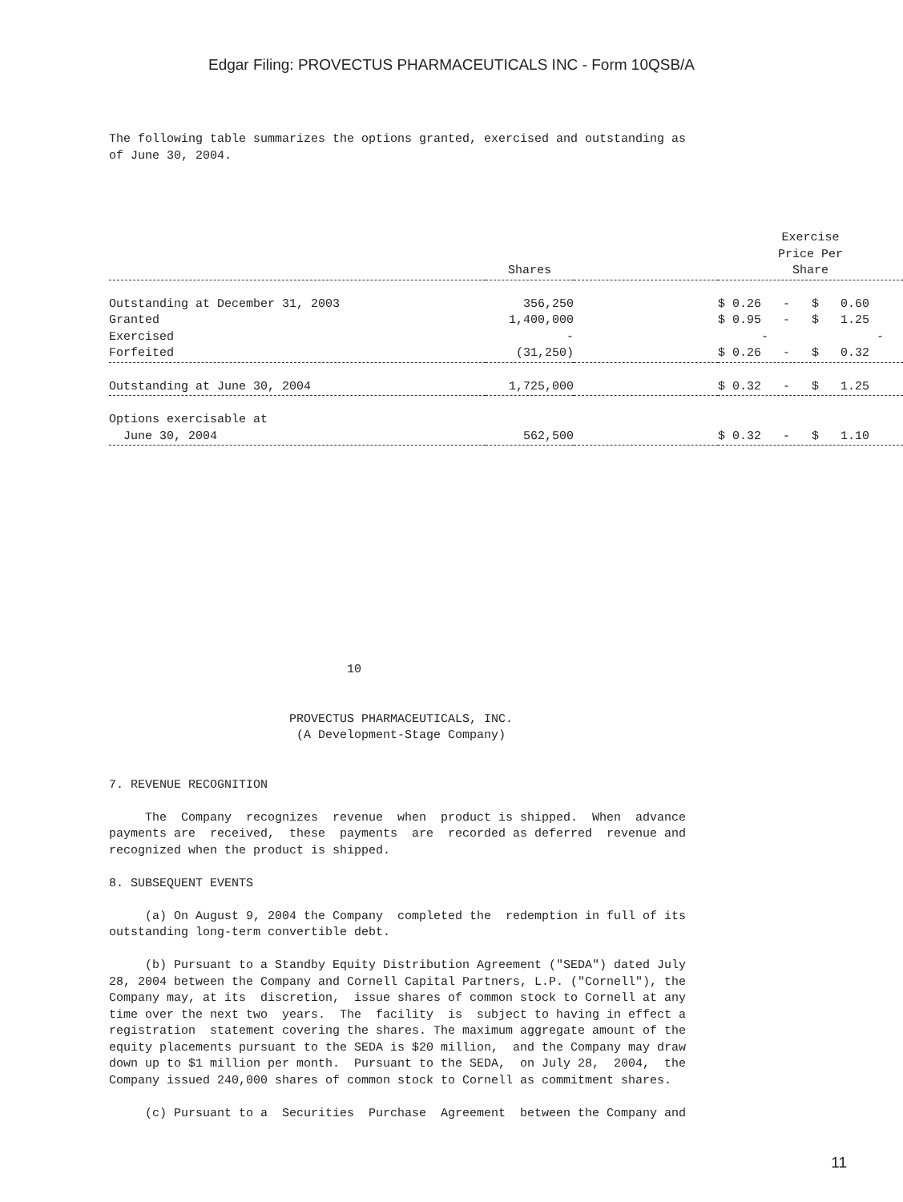Edgar Filing: PROVECTUS PHARMACEUTICALS INC - Form 10QSB/A
The following table summarizes the options granted, exercised and outstanding as
of June 30, 2004.
| | Shares | | Exercise Price Per Share |
| --- | --- | --- | --- |
| Outstanding at December 31, 2003 | 356,250 | | $ 0.26 - $ 0.60 |
| Granted | 1,400,000 | | $ 0.95 - $ 1.25 |
| Exercised | - | | - - |
| Forfeited | (31,250) | | $ 0.26 - $ 0.32 |
| Outstanding at June 30, 2004 | 1,725,000 | | $ 0.32 - $ 1.25 |
| Options exercisable at June 30, 2004 | 562,500 | | $ 0.32 - $ 1.10 |
                                 10


                         PROVECTUS PHARMACEUTICALS, INC.
                          (A Development-Stage Company)


7. REVENUE RECOGNITION

     The  Company  recognizes  revenue  when  product is shipped.  When  advance
payments are  received,  these  payments  are  recorded as deferred  revenue and
recognized when the product is shipped.

8. SUBSEQUENT EVENTS

     (a) On August 9, 2004 the Company  completed the  redemption in full of its
outstanding long-term convertible debt.

     (b) Pursuant to a Standby Equity Distribution Agreement ("SEDA") dated July
28, 2004 between the Company and Cornell Capital Partners, L.P. ("Cornell"), the
Company may, at its  discretion,  issue shares of common stock to Cornell at any
time over the next two  years.  The  facility  is  subject to having in effect a
registration  statement covering the shares. The maximum aggregate amount of the
equity placements pursuant to the SEDA is $20 million,  and the Company may draw
down up to $1 million per month.  Pursuant to the SEDA,  on July 28,  2004,  the
Company issued 240,000 shares of common stock to Cornell as commitment shares.

     (c) Pursuant to a  Securities  Purchase  Agreement  between the Company and
11